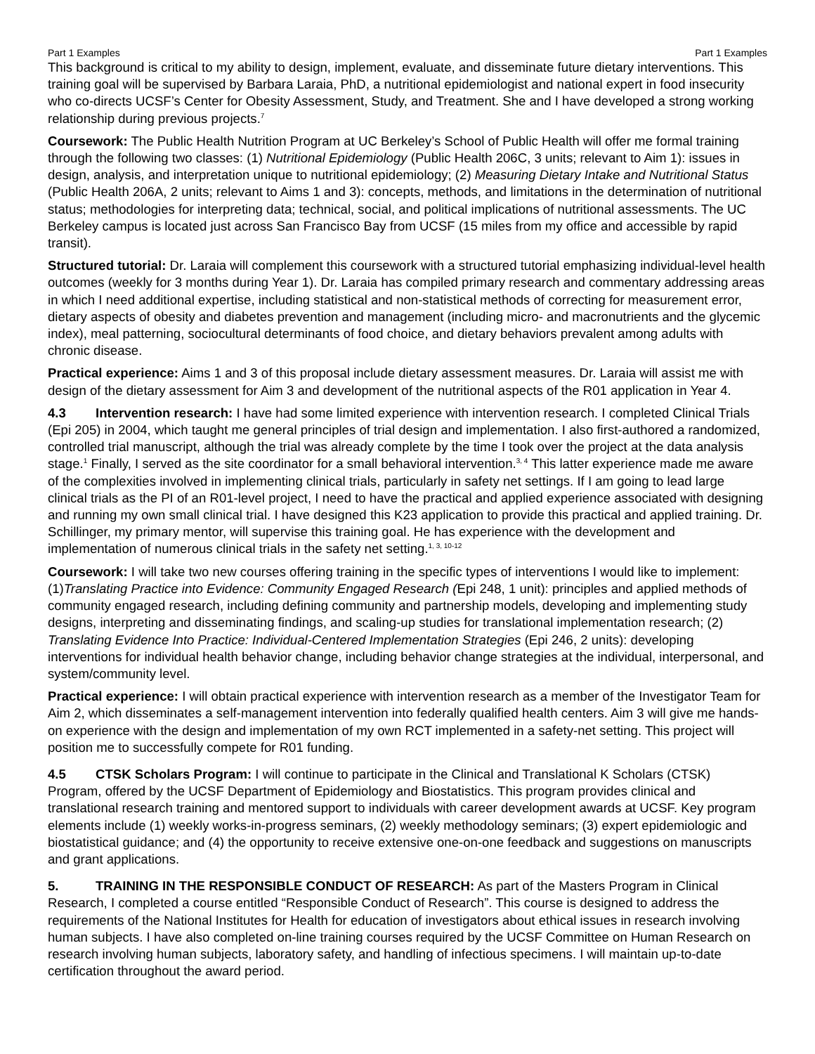Part 1 Examples Part 1 Examples
This background is critical to my ability to design, implement, evaluate, and disseminate future dietary interventions. This training goal will be supervised by Barbara Laraia, PhD, a nutritional epidemiologist and national expert in food insecurity who co-directs UCSF’s Center for Obesity Assessment, Study, and Treatment. She and I have developed a strong working relationship during previous projects.<sup>7</sup>
Coursework: The Public Health Nutrition Program at UC Berkeley’s School of Public Health will offer me formal training through the following two classes: (1) Nutritional Epidemiology (Public Health 206C, 3 units; relevant to Aim 1): issues in design, analysis, and interpretation unique to nutritional epidemiology; (2) Measuring Dietary Intake and Nutritional Status (Public Health 206A, 2 units; relevant to Aims 1 and 3): concepts, methods, and limitations in the determination of nutritional status; methodologies for interpreting data; technical, social, and political implications of nutritional assessments. The UC Berkeley campus is located just across San Francisco Bay from UCSF (15 miles from my office and accessible by rapid transit).
Structured tutorial: Dr. Laraia will complement this coursework with a structured tutorial emphasizing individual-level health outcomes (weekly for 3 months during Year 1). Dr. Laraia has compiled primary research and commentary addressing areas in which I need additional expertise, including statistical and non-statistical methods of correcting for measurement error, dietary aspects of obesity and diabetes prevention and management (including micro- and macronutrients and the glycemic index), meal patterning, sociocultural determinants of food choice, and dietary behaviors prevalent among adults with chronic disease.
Practical experience: Aims 1 and 3 of this proposal include dietary assessment measures. Dr. Laraia will assist me with design of the dietary assessment for Aim 3 and development of the nutritional aspects of the R01 application in Year 4.
4.3 Intervention research: I have had some limited experience with intervention research. I completed Clinical Trials (Epi 205) in 2004, which taught me general principles of trial design and implementation. I also first-authored a randomized, controlled trial manuscript, although the trial was already complete by the time I took over the project at the data analysis stage.<sup>1</sup> Finally, I served as the site coordinator for a small behavioral intervention.<sup>3, 4</sup> This latter experience made me aware of the complexities involved in implementing clinical trials, particularly in safety net settings. If I am going to lead large clinical trials as the PI of an R01-level project, I need to have the practical and applied experience associated with designing and running my own small clinical trial. I have designed this K23 application to provide this practical and applied training. Dr. Schillinger, my primary mentor, will supervise this training goal. He has experience with the development and implementation of numerous clinical trials in the safety net setting.<sup>1, 3, 10-12</sup>
Coursework: I will take two new courses offering training in the specific types of interventions I would like to implement: (1)Translating Practice into Evidence: Community Engaged Research (Epi 248, 1 unit): principles and applied methods of community engaged research, including defining community and partnership models, developing and implementing study designs, interpreting and disseminating findings, and scaling-up studies for translational implementation research; (2) Translating Evidence Into Practice: Individual-Centered Implementation Strategies (Epi 246, 2 units): developing interventions for individual health behavior change, including behavior change strategies at the individual, interpersonal, and system/community level.
Practical experience: I will obtain practical experience with intervention research as a member of the Investigator Team for Aim 2, which disseminates a self-management intervention into federally qualified health centers. Aim 3 will give me hands-on experience with the design and implementation of my own RCT implemented in a safety-net setting. This project will position me to successfully compete for R01 funding.
4.5 CTSK Scholars Program: I will continue to participate in the Clinical and Translational K Scholars (CTSK) Program, offered by the UCSF Department of Epidemiology and Biostatistics. This program provides clinical and translational research training and mentored support to individuals with career development awards at UCSF. Key program elements include (1) weekly works-in-progress seminars, (2) weekly methodology seminars; (3) expert epidemiologic and biostatistical guidance; and (4) the opportunity to receive extensive one-on-one feedback and suggestions on manuscripts and grant applications.
5. TRAINING IN THE RESPONSIBLE CONDUCT OF RESEARCH: As part of the Masters Program in Clinical Research, I completed a course entitled “Responsible Conduct of Research”. This course is designed to address the requirements of the National Institutes for Health for education of investigators about ethical issues in research involving human subjects. I have also completed on-line training courses required by the UCSF Committee on Human Research on research involving human subjects, laboratory safety, and handling of infectious specimens. I will maintain up-to-date certification throughout the award period.